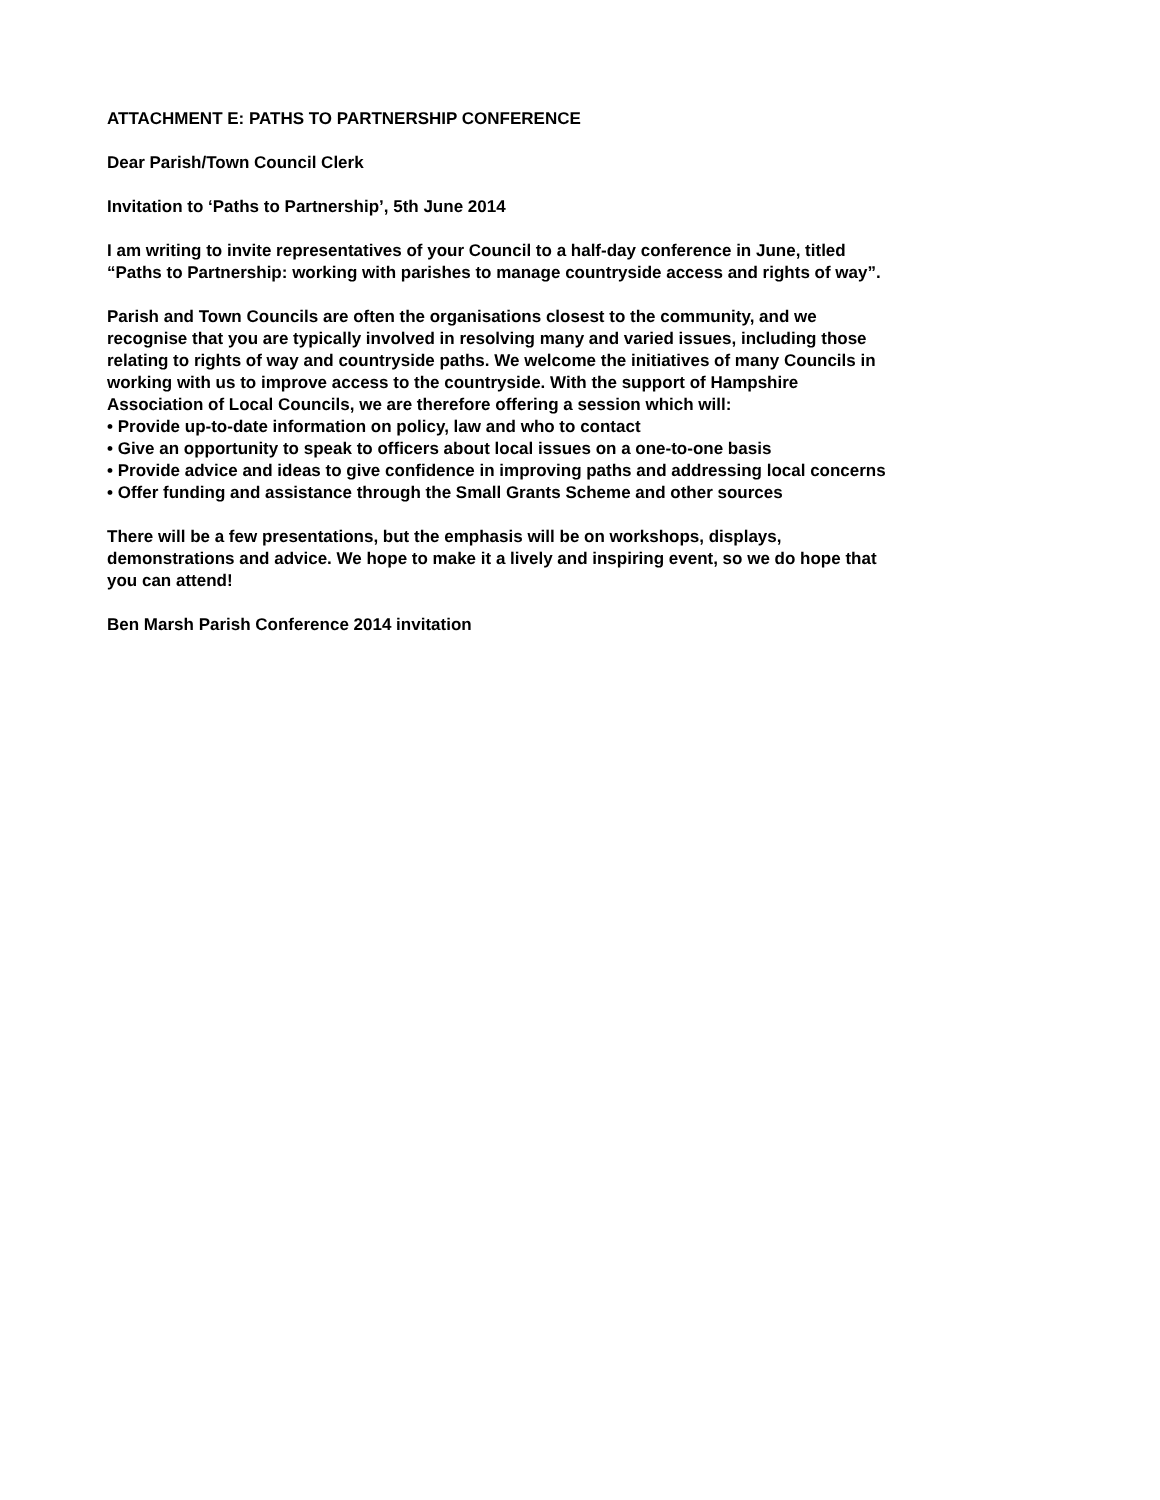ATTACHMENT E: PATHS TO PARTNERSHIP CONFERENCE
Dear Parish/Town Council Clerk
Invitation to ‘Paths to Partnership’, 5th June 2014
I am writing to invite representatives of your Council to a half-day conference in June, titled “Paths to Partnership: working with parishes to manage countryside access and rights of way”.
Parish and Town Councils are often the organisations closest to the community, and we recognise that you are typically involved in resolving many and varied issues, including those relating to rights of way and countryside paths. We welcome the initiatives of many Councils in working with us to improve access to the countryside. With the support of Hampshire Association of Local Councils, we are therefore offering a session which will:
• Provide up-to-date information on policy, law and who to contact
• Give an opportunity to speak to officers about local issues on a one-to-one basis
• Provide advice and ideas to give confidence in improving paths and addressing local concerns
• Offer funding and assistance through the Small Grants Scheme and other sources
There will be a few presentations, but the emphasis will be on workshops, displays, demonstrations and advice. We hope to make it a lively and inspiring event, so we do hope that you can attend!
Ben Marsh Parish Conference 2014 invitation